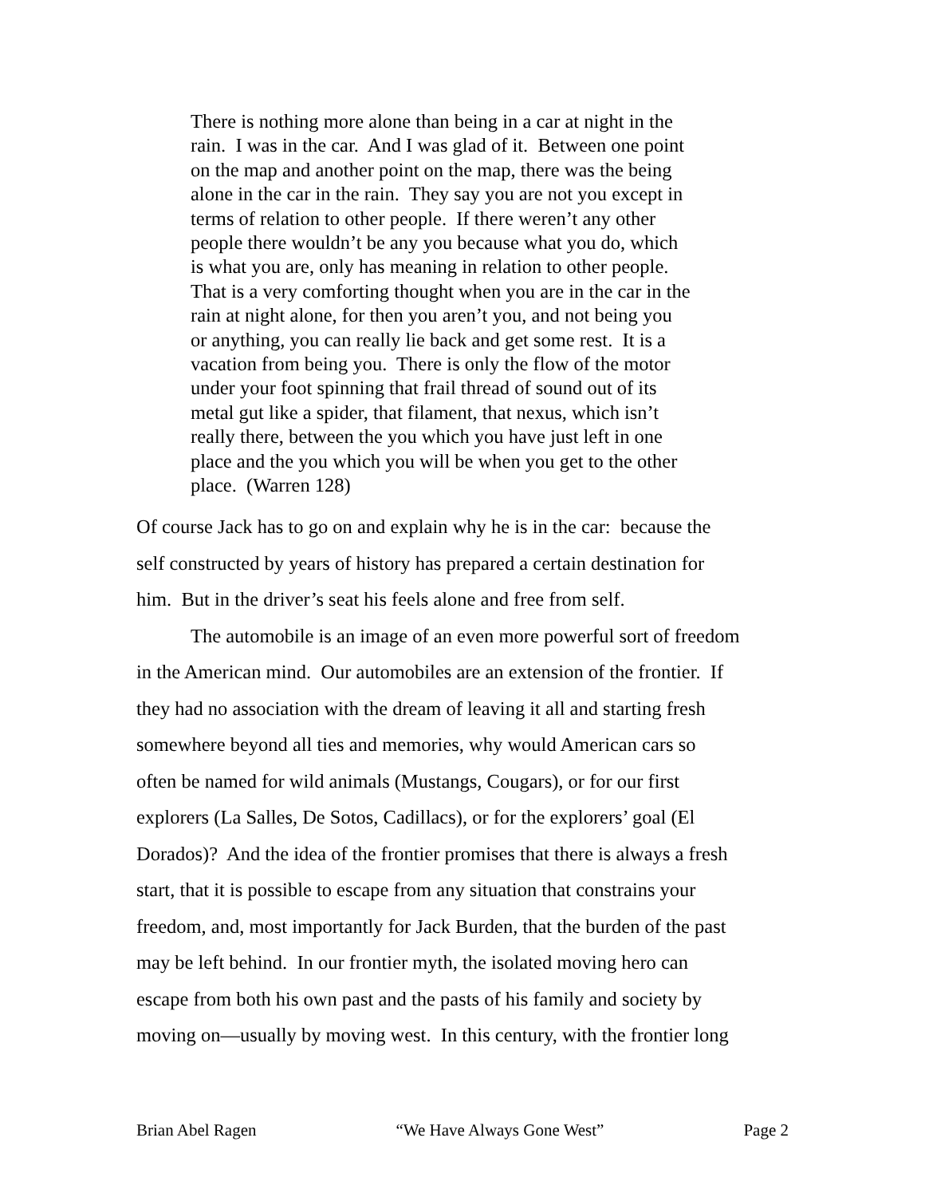There is nothing more alone than being in a car at night in the
rain. I was in the car. And I was glad of it. Between one point
on the map and another point on the map, there was the being
alone in the car in the rain. They say you are not you except in
terms of relation to other people. If there weren’t any other
people there wouldn’t be any you because what you do, which
is what you are, only has meaning in relation to other people.
That is a very comforting thought when you are in the car in the
rain at night alone, for then you aren’t you, and not being you
or anything, you can really lie back and get some rest. It is a
vacation from being you. There is only the flow of the motor
under your foot spinning that frail thread of sound out of its
metal gut like a spider, that filament, that nexus, which isn’t
really there, between the you which you have just left in one
place and the you which you will be when you get to the other
place. (Warren 128)
Of course Jack has to go on and explain why he is in the car: because the
self constructed by years of history has prepared a certain destination for
him. But in the driver’s seat his feels alone and free from self.
The automobile is an image of an even more powerful sort of freedom
in the American mind. Our automobiles are an extension of the frontier. If
they had no association with the dream of leaving it all and starting fresh
somewhere beyond all ties and memories, why would American cars so
often be named for wild animals (Mustangs, Cougars), or for our first
explorers (La Salles, De Sotos, Cadillacs), or for the explorers’ goal (El
Dorados)? And the idea of the frontier promises that there is always a fresh
start, that it is possible to escape from any situation that constrains your
freedom, and, most importantly for Jack Burden, that the burden of the past
may be left behind. In our frontier myth, the isolated moving hero can
escape from both his own past and the pasts of his family and society by
moving on—usually by moving west. In this century, with the frontier long
Brian Abel Ragen “We Have Always Gone West” Page 2